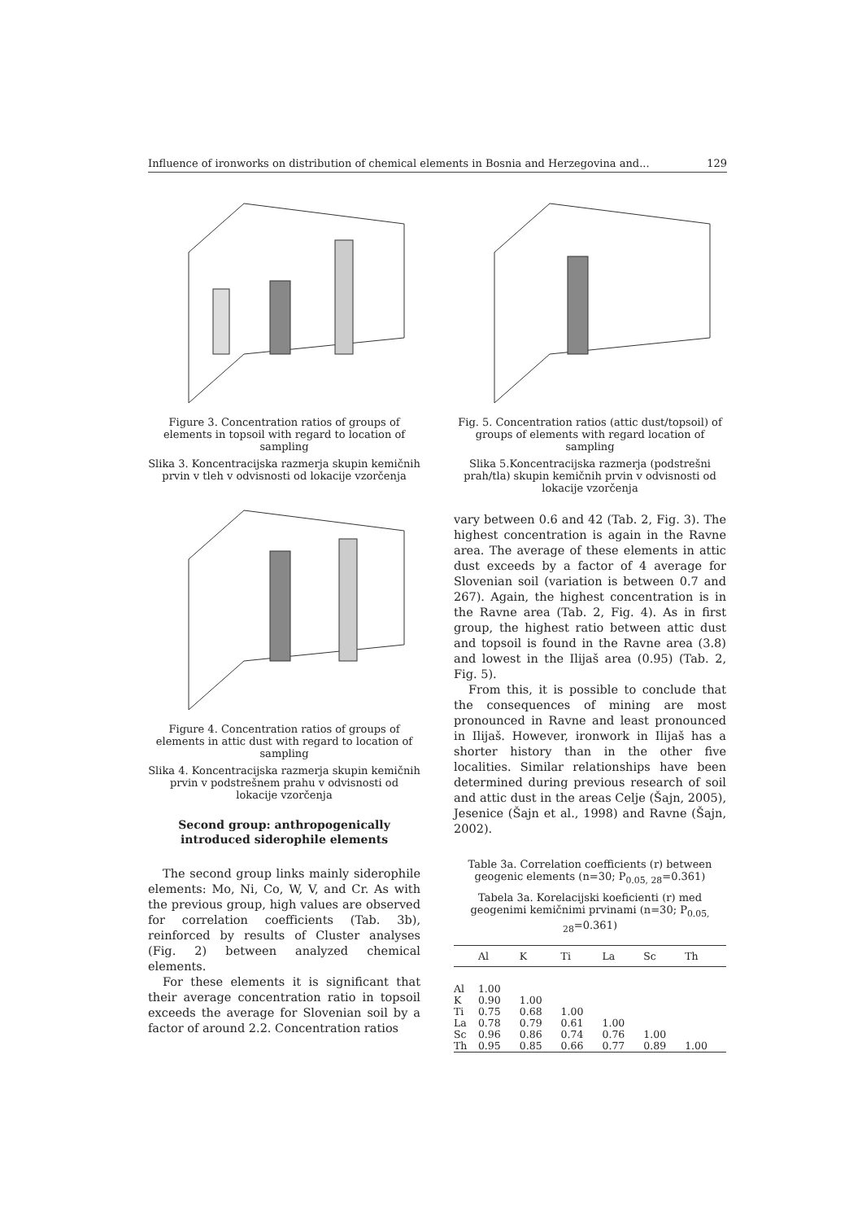Influence of ironworks on distribution of chemical elements in Bosnia and Herzegovina and... 129
Figure 3. Concentration ratios of groups of elements in topsoil with regard to location of sampling
Slika 3. Koncentracijska razmerja skupin kemičnih prvin v tleh v odvisnosti od lokacije vzorčenja
Figure 4. Concentration ratios of groups of elements in attic dust with regard to location of sampling
Slika 4. Koncentracijska razmerja skupin kemičnih prvin v podstrešnem prahu v odvisnosti od lokacije vzorčenja
Second group: anthropogenically introduced siderophile elements
The second group links mainly siderophile elements: Mo, Ni, Co, W, V, and Cr. As with the previous group, high values are observed for correlation coefficients (Tab. 3b), reinforced by results of Cluster analyses (Fig. 2) between analyzed chemical elements.
For these elements it is significant that their average concentration ratio in topsoil exceeds the average for Slovenian soil by a factor of around 2.2. Concentration ratios
Fig. 5. Concentration ratios (attic dust/topsoil) of groups of elements with regard location of sampling
Slika 5.Koncentracijska razmerja (podstrešni prah/tla) skupin kemičnih prvin v odvisnosti od lokacije vzorčenja
vary between 0.6 and 42 (Tab. 2, Fig. 3). The highest concentration is again in the Ravne area. The average of these elements in attic dust exceeds by a factor of 4 average for Slovenian soil (variation is between 0.7 and 267). Again, the highest concentration is in the Ravne area (Tab. 2, Fig. 4). As in first group, the highest ratio between attic dust and topsoil is found in the Ravne area (3.8) and lowest in the Ilijaš area (0.95) (Tab. 2, Fig. 5).
From this, it is possible to conclude that the consequences of mining are most pronounced in Ravne and least pronounced in Ilijaš. However, ironwork in Ilijaš has a shorter history than in the other five localities. Similar relationships have been determined during previous research of soil and attic dust in the areas Celje (Šajn, 2005), Jesenice (Šajn et al., 1998) and Ravne (Šajn, 2002).
Table 3a. Correlation coefficients (r) between geogenic elements (n=30; P<sub>0.05, 28</sub>=0.361)
Tabela 3a. Korelacijski koeficienti (r) med geogenimi kemičnimi prvinami (n=30; P<sub>0.05, 28</sub>=0.361)
| | Al | K | Ti | La | Sc | Th |
| --- | --- | --- | --- | --- | --- | --- |
| Al | 1.00 | | | | | |
| K | 0.90 | 1.00 | | | | |
| Ti | 0.75 | 0.68 | 1.00 | | | |
| La | 0.78 | 0.79 | 0.61 | 1.00 | | |
| Sc | 0.96 | 0.86 | 0.74 | 0.76 | 1.00 | |
| Th | 0.95 | 0.85 | 0.66 | 0.77 | 0.89 | 1.00 |